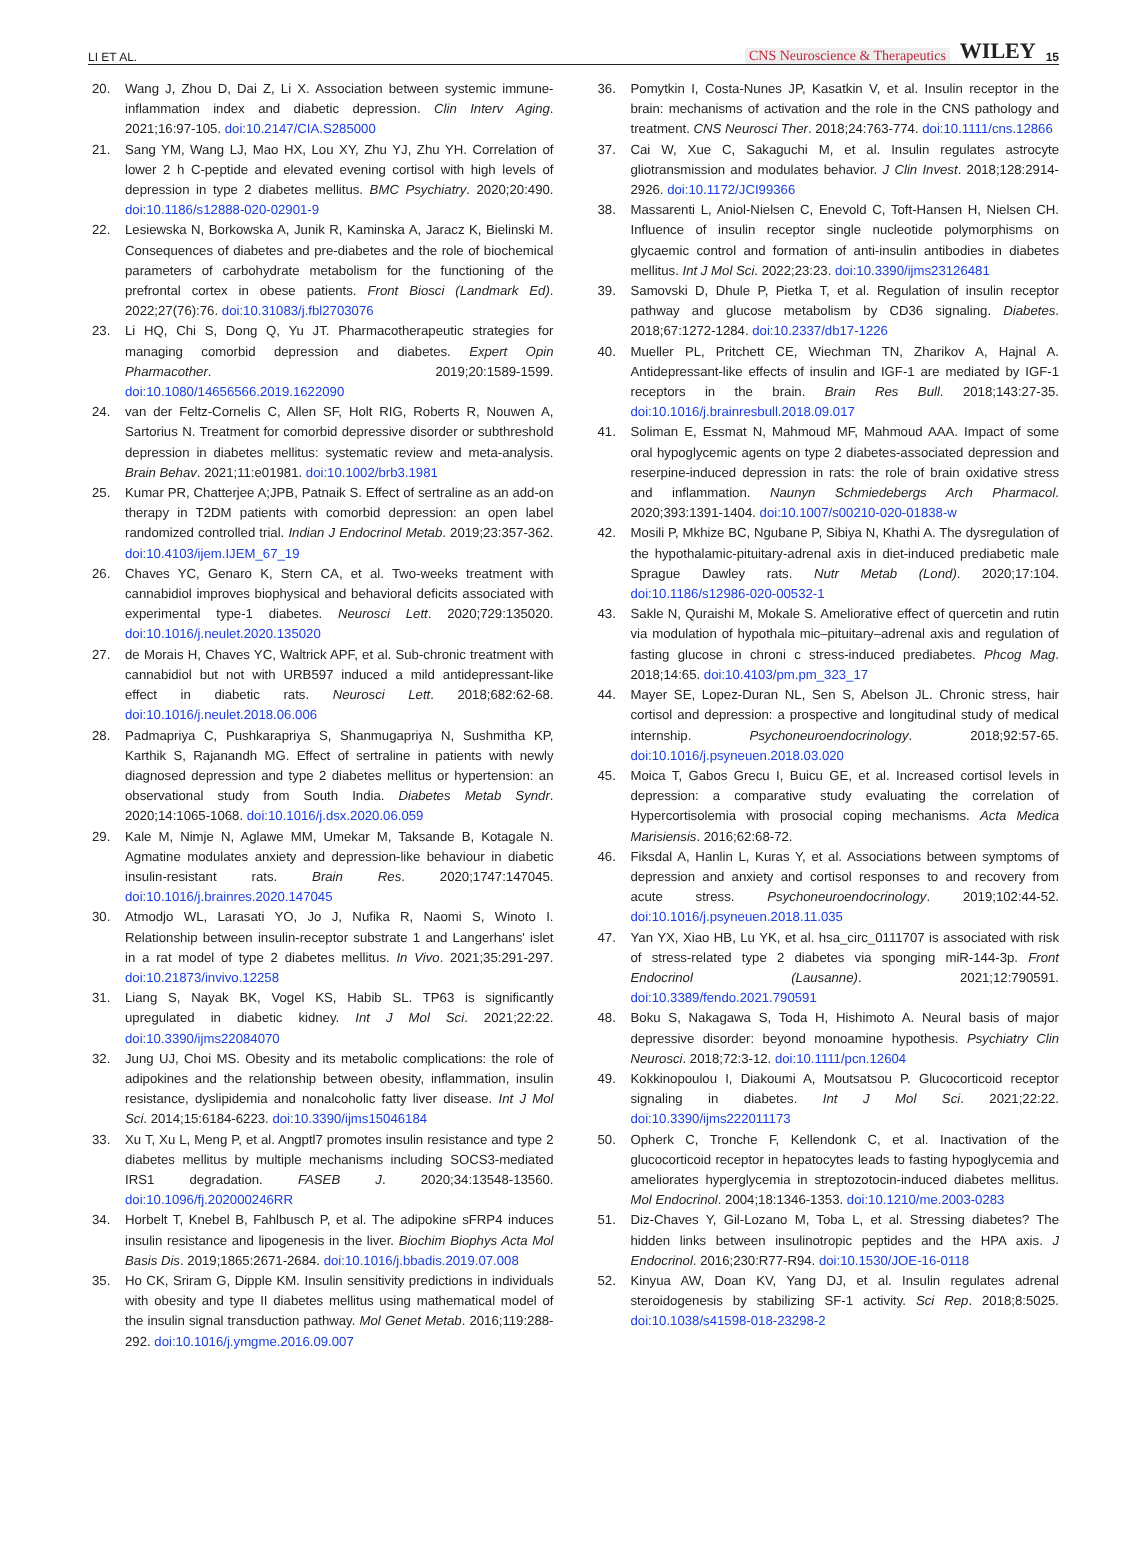LI ET AL. CNS Neuroscience & Therapeutics WILEY 15
20. Wang J, Zhou D, Dai Z, Li X. Association between systemic immune-inflammation index and diabetic depression. Clin Interv Aging. 2021;16:97-105. doi:10.2147/CIA.S285000
21. Sang YM, Wang LJ, Mao HX, Lou XY, Zhu YJ, Zhu YH. Correlation of lower 2 h C-peptide and elevated evening cortisol with high levels of depression in type 2 diabetes mellitus. BMC Psychiatry. 2020;20:490. doi:10.1186/s12888-020-02901-9
22. Lesiewska N, Borkowska A, Junik R, Kaminska A, Jaracz K, Bielinski M. Consequences of diabetes and pre-diabetes and the role of biochemical parameters of carbohydrate metabolism for the functioning of the prefrontal cortex in obese patients. Front Biosci (Landmark Ed). 2022;27(76):76. doi:10.31083/j.fbl2703076
23. Li HQ, Chi S, Dong Q, Yu JT. Pharmacotherapeutic strategies for managing comorbid depression and diabetes. Expert Opin Pharmacother. 2019;20:1589-1599. doi:10.1080/14656566.2019.1622090
24. van der Feltz-Cornelis C, Allen SF, Holt RIG, Roberts R, Nouwen A, Sartorius N. Treatment for comorbid depressive disorder or subthreshold depression in diabetes mellitus: systematic review and meta-analysis. Brain Behav. 2021;11:e01981. doi:10.1002/brb3.1981
25. Kumar PR, Chatterjee A;JPB, Patnaik S. Effect of sertraline as an add-on therapy in T2DM patients with comorbid depression: an open label randomized controlled trial. Indian J Endocrinol Metab. 2019;23:357-362. doi:10.4103/ijem.IJEM_67_19
26. Chaves YC, Genaro K, Stern CA, et al. Two-weeks treatment with cannabidiol improves biophysical and behavioral deficits associated with experimental type-1 diabetes. Neurosci Lett. 2020;729:135020. doi:10.1016/j.neulet.2020.135020
27. de Morais H, Chaves YC, Waltrick APF, et al. Sub-chronic treatment with cannabidiol but not with URB597 induced a mild antidepressant-like effect in diabetic rats. Neurosci Lett. 2018;682:62-68. doi:10.1016/j.neulet.2018.06.006
28. Padmapriya C, Pushkarapriya S, Shanmugapriya N, Sushmitha KP, Karthik S, Rajanandh MG. Effect of sertraline in patients with newly diagnosed depression and type 2 diabetes mellitus or hypertension: an observational study from South India. Diabetes Metab Syndr. 2020;14:1065-1068. doi:10.1016/j.dsx.2020.06.059
29. Kale M, Nimje N, Aglawe MM, Umekar M, Taksande B, Kotagale N. Agmatine modulates anxiety and depression-like behaviour in diabetic insulin-resistant rats. Brain Res. 2020;1747:147045. doi:10.1016/j.brainres.2020.147045
30. Atmodjo WL, Larasati YO, Jo J, Nufika R, Naomi S, Winoto I. Relationship between insulin-receptor substrate 1 and Langerhans' islet in a rat model of type 2 diabetes mellitus. In Vivo. 2021;35:291-297. doi:10.21873/invivo.12258
31. Liang S, Nayak BK, Vogel KS, Habib SL. TP63 is significantly upregulated in diabetic kidney. Int J Mol Sci. 2021;22:22. doi:10.3390/ijms22084070
32. Jung UJ, Choi MS. Obesity and its metabolic complications: the role of adipokines and the relationship between obesity, inflammation, insulin resistance, dyslipidemia and nonalcoholic fatty liver disease. Int J Mol Sci. 2014;15:6184-6223. doi:10.3390/ijms15046184
33. Xu T, Xu L, Meng P, et al. Angptl7 promotes insulin resistance and type 2 diabetes mellitus by multiple mechanisms including SOCS3-mediated IRS1 degradation. FASEB J. 2020;34:13548-13560. doi:10.1096/fj.202000246RR
34. Horbelt T, Knebel B, Fahlbusch P, et al. The adipokine sFRP4 induces insulin resistance and lipogenesis in the liver. Biochim Biophys Acta Mol Basis Dis. 2019;1865:2671-2684. doi:10.1016/j.bbadis.2019.07.008
35. Ho CK, Sriram G, Dipple KM. Insulin sensitivity predictions in individuals with obesity and type II diabetes mellitus using mathematical model of the insulin signal transduction pathway. Mol Genet Metab. 2016;119:288-292. doi:10.1016/j.ymgme.2016.09.007
36. Pomytkin I, Costa-Nunes JP, Kasatkin V, et al. Insulin receptor in the brain: mechanisms of activation and the role in the CNS pathology and treatment. CNS Neurosci Ther. 2018;24:763-774. doi:10.1111/cns.12866
37. Cai W, Xue C, Sakaguchi M, et al. Insulin regulates astrocyte gliotransmission and modulates behavior. J Clin Invest. 2018;128:2914-2926. doi:10.1172/JCI99366
38. Massarenti L, Aniol-Nielsen C, Enevold C, Toft-Hansen H, Nielsen CH. Influence of insulin receptor single nucleotide polymorphisms on glycaemic control and formation of anti-insulin antibodies in diabetes mellitus. Int J Mol Sci. 2022;23:23. doi:10.3390/ijms23126481
39. Samovski D, Dhule P, Pietka T, et al. Regulation of insulin receptor pathway and glucose metabolism by CD36 signaling. Diabetes. 2018;67:1272-1284. doi:10.2337/db17-1226
40. Mueller PL, Pritchett CE, Wiechman TN, Zharikov A, Hajnal A. Antidepressant-like effects of insulin and IGF-1 are mediated by IGF-1 receptors in the brain. Brain Res Bull. 2018;143:27-35. doi:10.1016/j.brainresbull.2018.09.017
41. Soliman E, Essmat N, Mahmoud MF, Mahmoud AAA. Impact of some oral hypoglycemic agents on type 2 diabetes-associated depression and reserpine-induced depression in rats: the role of brain oxidative stress and inflammation. Naunyn Schmiedebergs Arch Pharmacol. 2020;393:1391-1404. doi:10.1007/s00210-020-01838-w
42. Mosili P, Mkhize BC, Ngubane P, Sibiya N, Khathi A. The dysregulation of the hypothalamic-pituitary-adrenal axis in diet-induced prediabetic male Sprague Dawley rats. Nutr Metab (Lond). 2020;17:104. doi:10.1186/s12986-020-00532-1
43. Sakle N, Quraishi M, Mokale S. Ameliorative effect of quercetin and rutin via modulation of hypothala mic–pituitary–adrenal axis and regulation of fasting glucose in chroni c stress-induced prediabetes. Phcog Mag. 2018;14:65. doi:10.4103/pm.pm_323_17
44. Mayer SE, Lopez-Duran NL, Sen S, Abelson JL. Chronic stress, hair cortisol and depression: a prospective and longitudinal study of medical internship. Psychoneuroendocrinology. 2018;92:57-65. doi:10.1016/j.psyneuen.2018.03.020
45. Moica T, Gabos Grecu I, Buicu GE, et al. Increased cortisol levels in depression: a comparative study evaluating the correlation of Hypercortisolemia with prosocial coping mechanisms. Acta Medica Marisiensis. 2016;62:68-72.
46. Fiksdal A, Hanlin L, Kuras Y, et al. Associations between symptoms of depression and anxiety and cortisol responses to and recovery from acute stress. Psychoneuroendocrinology. 2019;102:44-52. doi:10.1016/j.psyneuen.2018.11.035
47. Yan YX, Xiao HB, Lu YK, et al. hsa_circ_0111707 is associated with risk of stress-related type 2 diabetes via sponging miR-144-3p. Front Endocrinol (Lausanne). 2021;12:790591. doi:10.3389/fendo.2021.790591
48. Boku S, Nakagawa S, Toda H, Hishimoto A. Neural basis of major depressive disorder: beyond monoamine hypothesis. Psychiatry Clin Neurosci. 2018;72:3-12. doi:10.1111/pcn.12604
49. Kokkinopoulou I, Diakoumi A, Moutsatsou P. Glucocorticoid receptor signaling in diabetes. Int J Mol Sci. 2021;22:22. doi:10.3390/ijms222011173
50. Opherk C, Tronche F, Kellendonk C, et al. Inactivation of the glucocorticoid receptor in hepatocytes leads to fasting hypoglycemia and ameliorates hyperglycemia in streptozotocin-induced diabetes mellitus. Mol Endocrinol. 2004;18:1346-1353. doi:10.1210/me.2003-0283
51. Diz-Chaves Y, Gil-Lozano M, Toba L, et al. Stressing diabetes? The hidden links between insulinotropic peptides and the HPA axis. J Endocrinol. 2016;230:R77-R94. doi:10.1530/JOE-16-0118
52. Kinyua AW, Doan KV, Yang DJ, et al. Insulin regulates adrenal steroidogenesis by stabilizing SF-1 activity. Sci Rep. 2018;8:5025. doi:10.1038/s41598-018-23298-2